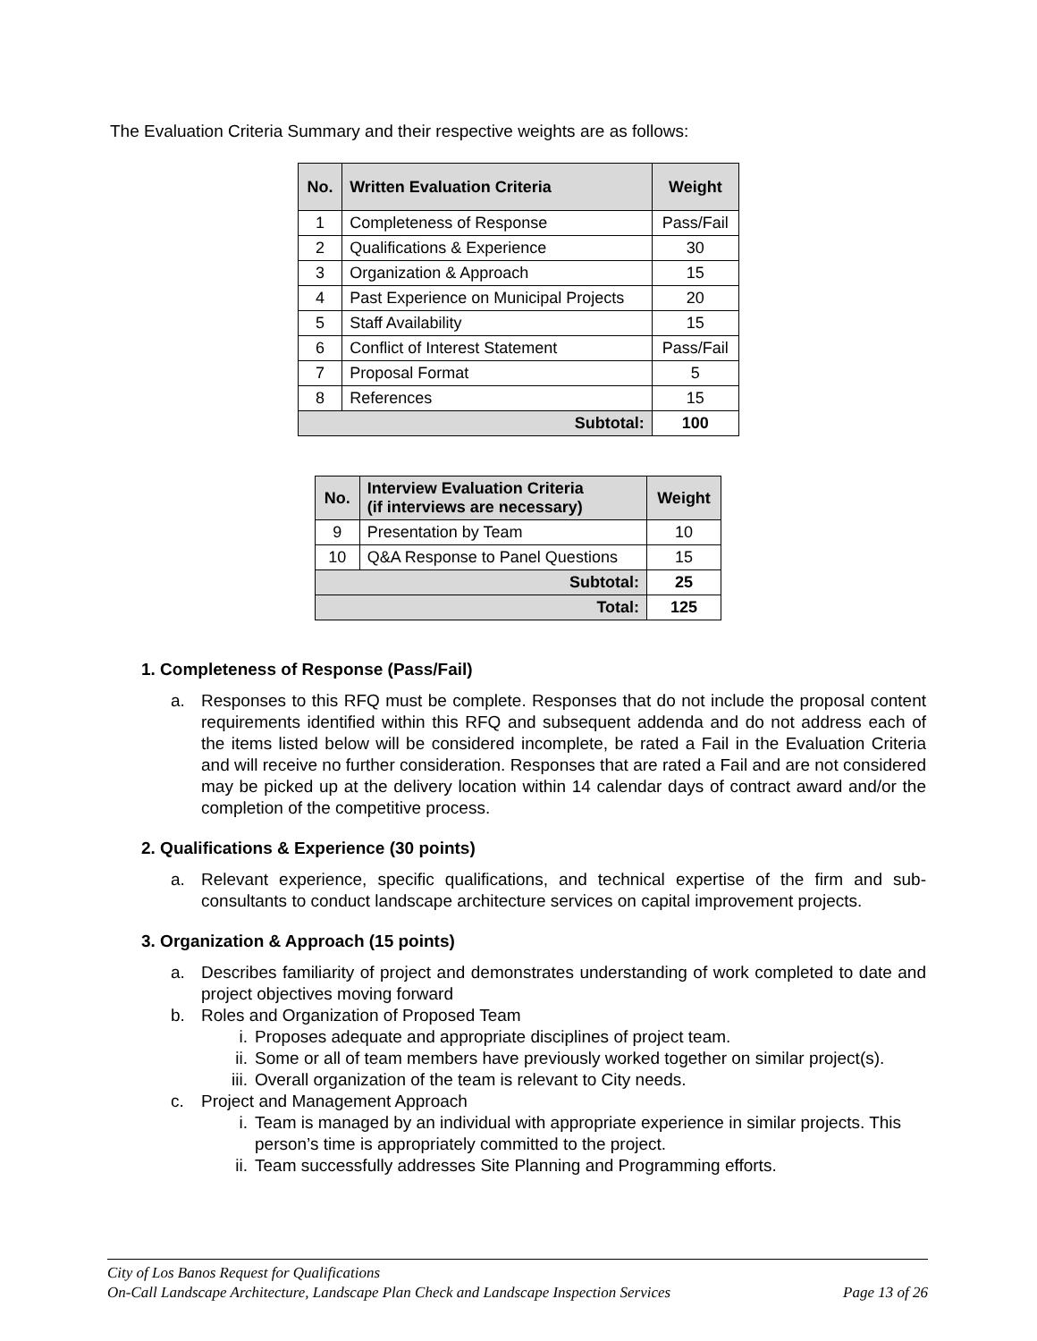The Evaluation Criteria Summary and their respective weights are as follows:
| No. | Written Evaluation Criteria | Weight |
| --- | --- | --- |
| 1 | Completeness of Response | Pass/Fail |
| 2 | Qualifications & Experience | 30 |
| 3 | Organization & Approach | 15 |
| 4 | Past Experience on Municipal Projects | 20 |
| 5 | Staff Availability | 15 |
| 6 | Conflict of Interest Statement | Pass/Fail |
| 7 | Proposal Format | 5 |
| 8 | References | 15 |
| Subtotal: | | 100 |
| No. | Interview Evaluation Criteria (if interviews are necessary) | Weight |
| --- | --- | --- |
| 9 | Presentation by Team | 10 |
| 10 | Q&A Response to Panel Questions | 15 |
| Subtotal: | | 25 |
| Total: | | 125 |
1. Completeness of Response (Pass/Fail)
a. Responses to this RFQ must be complete. Responses that do not include the proposal content requirements identified within this RFQ and subsequent addenda and do not address each of the items listed below will be considered incomplete, be rated a Fail in the Evaluation Criteria and will receive no further consideration. Responses that are rated a Fail and are not considered may be picked up at the delivery location within 14 calendar days of contract award and/or the completion of the competitive process.
2. Qualifications & Experience (30 points)
a. Relevant experience, specific qualifications, and technical expertise of the firm and sub-consultants to conduct landscape architecture services on capital improvement projects.
3. Organization & Approach (15 points)
a. Describes familiarity of project and demonstrates understanding of work completed to date and project objectives moving forward
b. Roles and Organization of Proposed Team
i. Proposes adequate and appropriate disciplines of project team.
ii. Some or all of team members have previously worked together on similar project(s).
iii. Overall organization of the team is relevant to City needs.
c. Project and Management Approach
i. Team is managed by an individual with appropriate experience in similar projects. This person’s time is appropriately committed to the project.
ii. Team successfully addresses Site Planning and Programming efforts.
City of Los Banos Request for Qualifications
On-Call Landscape Architecture, Landscape Plan Check and Landscape Inspection Services Page 13 of 26